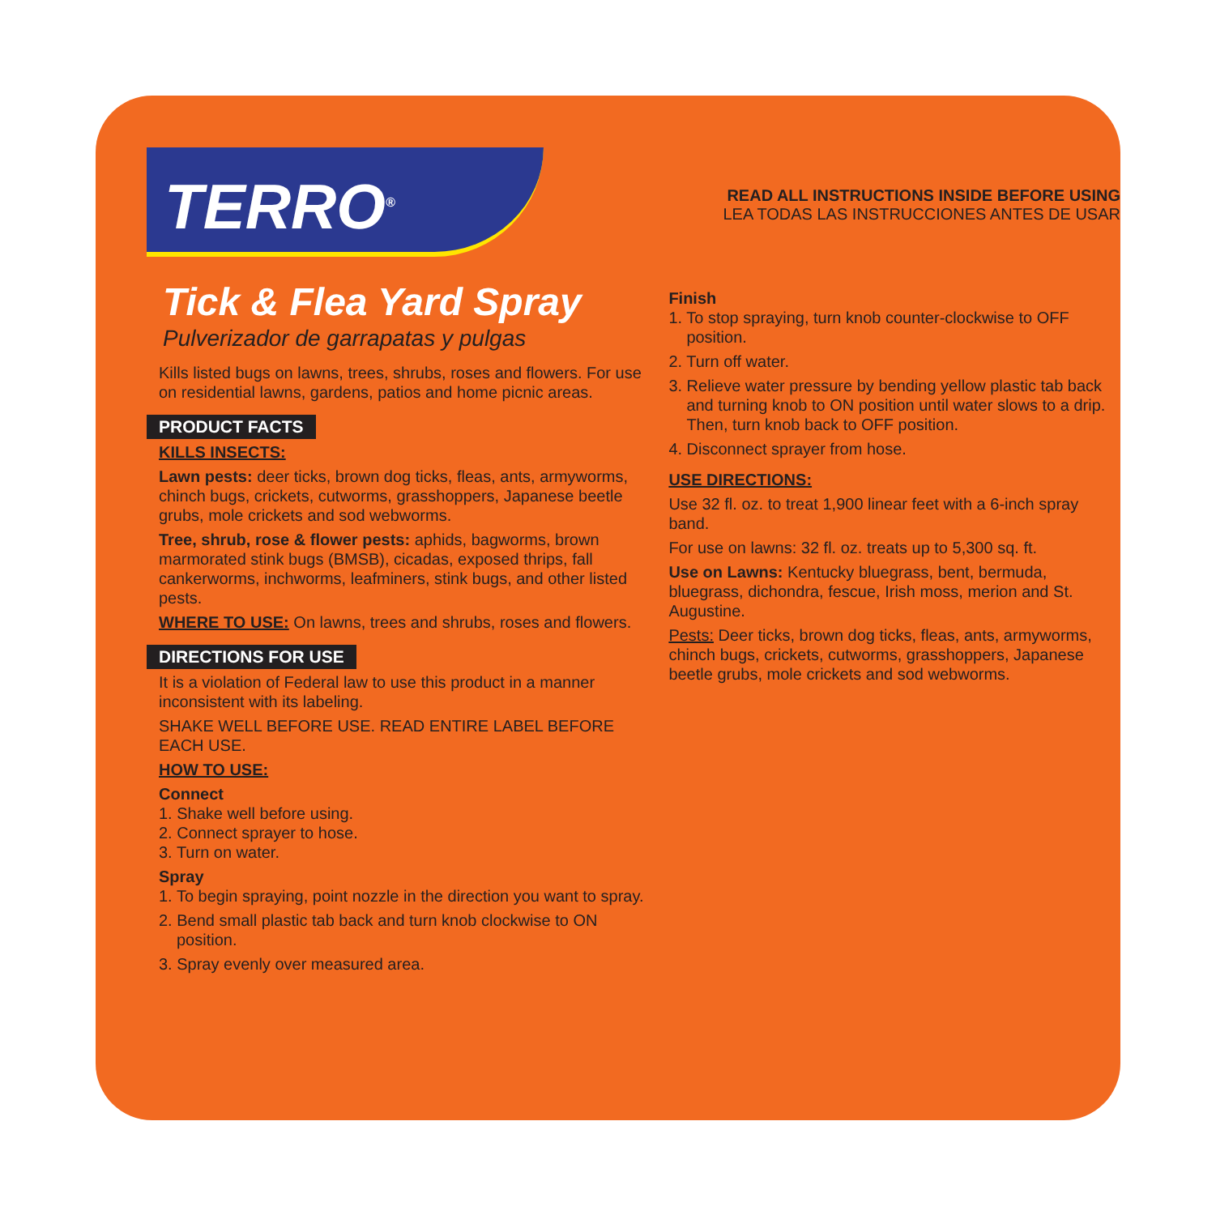TERRO<sup>®</sup>
Tick & Flea Yard Spray
Pulverizador de garrapatas y pulgas
Kills listed bugs on lawns, trees, shrubs, roses and flowers. For use on residential lawns, gardens, patios and home picnic areas.
PRODUCT FACTS
KILLS INSECTS:
Lawn pests: deer ticks, brown dog ticks, fleas, ants, armyworms, chinch bugs, crickets, cutworms, grasshoppers, Japanese beetle grubs, mole crickets and sod webworms.
Tree, shrub, rose & flower pests: aphids, bagworms, brown marmorated stink bugs (BMSB), cicadas, exposed thrips, fall cankerworms, inchworms, leafminers, stink bugs, and other listed pests.
WHERE TO USE: On lawns, trees and shrubs, roses and flowers.
DIRECTIONS FOR USE
It is a violation of Federal law to use this product in a manner inconsistent with its labeling.
SHAKE WELL BEFORE USE. READ ENTIRE LABEL BEFORE EACH USE.
HOW TO USE:
Connect
1. Shake well before using.
2. Connect sprayer to hose.
3. Turn on water.
Spray
1. To begin spraying, point nozzle in the direction you want to spray.
2. Bend small plastic tab back and turn knob clockwise to ON position.
3. Spray evenly over measured area.
READ ALL INSTRUCTIONS INSIDE BEFORE USING
LEA TODAS LAS INSTRUCCIONES ANTES DE USAR
Finish
1. To stop spraying, turn knob counter-clockwise to OFF position.
2. Turn off water.
3. Relieve water pressure by bending yellow plastic tab back and turning knob to ON position until water slows to a drip. Then, turn knob back to OFF position.
4. Disconnect sprayer from hose.
USE DIRECTIONS:
Use 32 fl. oz. to treat 1,900 linear feet with a 6-inch spray band.
For use on lawns: 32 fl. oz. treats up to 5,300 sq. ft.
Use on Lawns: Kentucky bluegrass, bent, bermuda, bluegrass, dichondra, fescue, Irish moss, merion and St. Augustine.
Pests: Deer ticks, brown dog ticks, fleas, ants, armyworms, chinch bugs, crickets, cutworms, grasshoppers, Japanese beetle grubs, mole crickets and sod webworms.